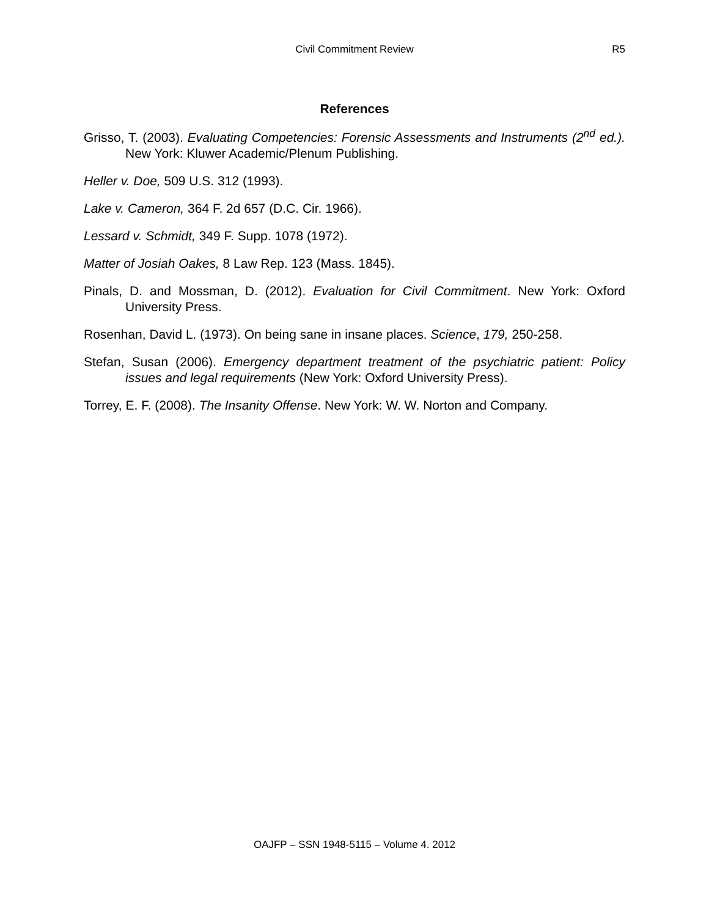Civil Commitment Review
R5
References
Grisso, T. (2003). Evaluating Competencies: Forensic Assessments and Instruments (2<sup>nd</sup> ed.). New York: Kluwer Academic/Plenum Publishing.
Heller v. Doe, 509 U.S. 312 (1993).
Lake v. Cameron, 364 F. 2d 657 (D.C. Cir. 1966).
Lessard v. Schmidt, 349 F. Supp. 1078 (1972).
Matter of Josiah Oakes, 8 Law Rep. 123 (Mass. 1845).
Pinals, D. and Mossman, D. (2012). Evaluation for Civil Commitment. New York: Oxford University Press.
Rosenhan, David L. (1973). On being sane in insane places. Science, 179, 250-258.
Stefan, Susan (2006). Emergency department treatment of the psychiatric patient: Policy issues and legal requirements (New York: Oxford University Press).
Torrey, E. F. (2008). The Insanity Offense. New York: W. W. Norton and Company.
OAJFP – SSN 1948-5115 – Volume 4. 2012